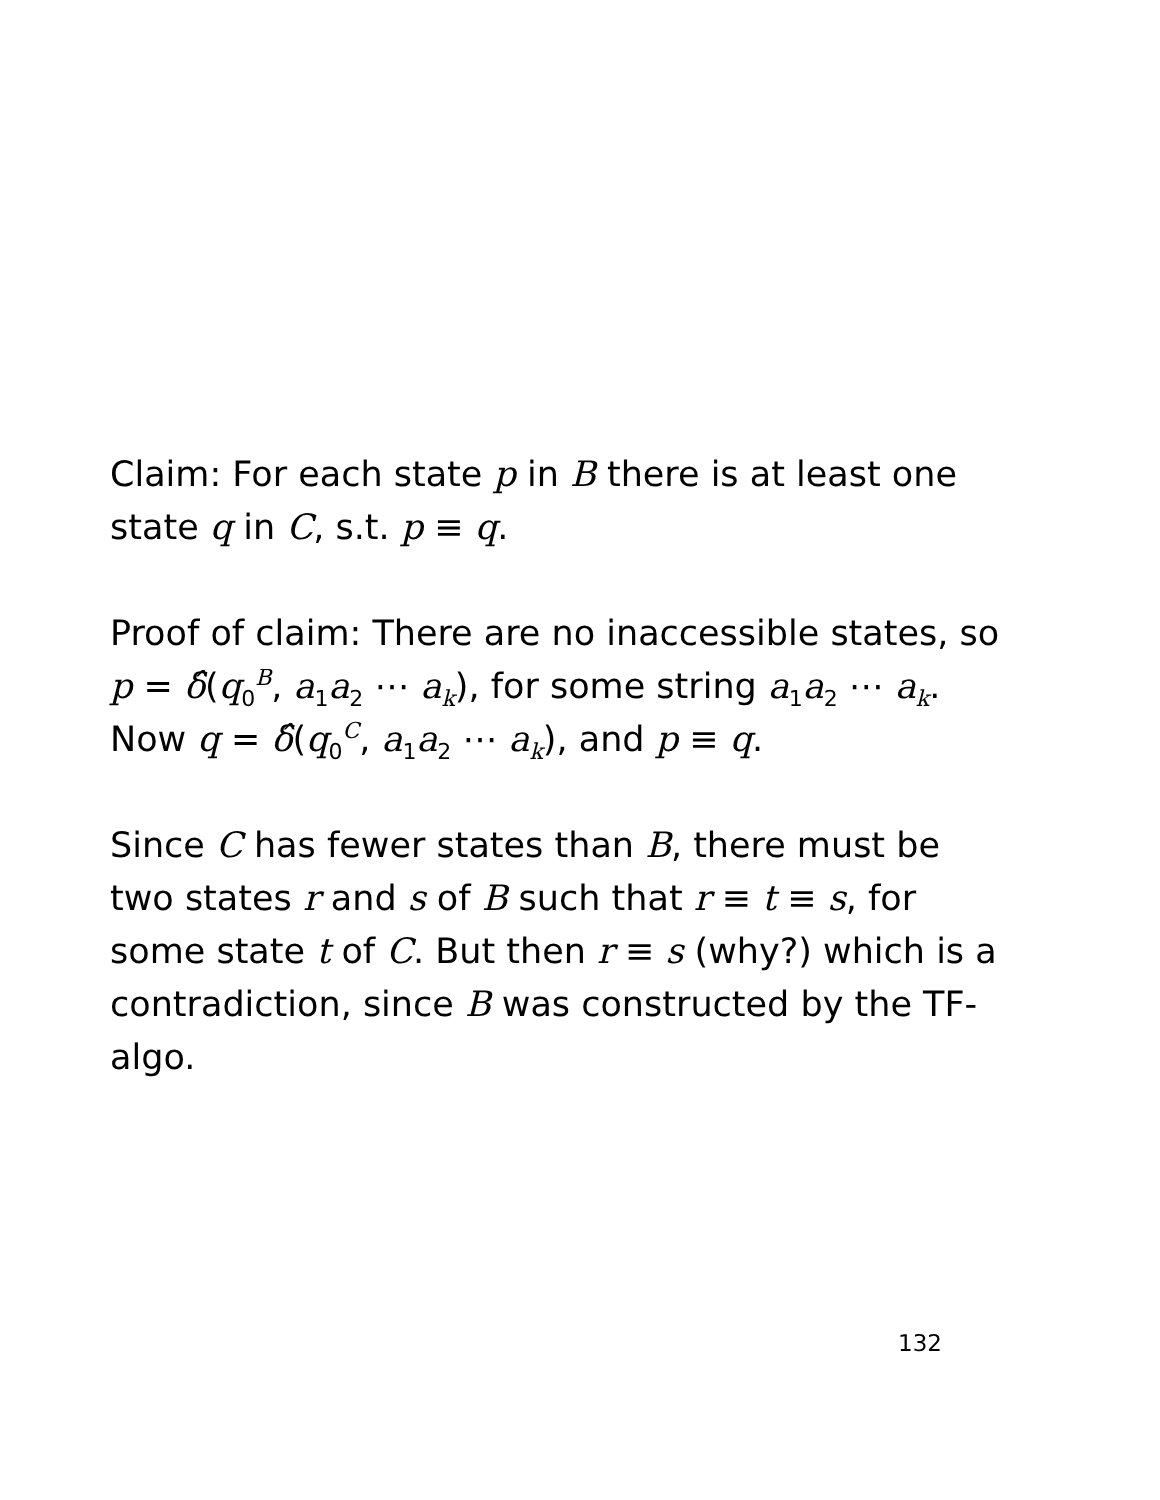Claim: For each state p in B there is at least one state q in C, s.t. p ≡ q.
Proof of claim: There are no inaccessible states, so p = δ̂(q<sub>0</sub><sup>B</sup>, a<sub>1</sub>a<sub>2</sub> ⋯ a<sub>k</sub>), for some string a<sub>1</sub>a<sub>2</sub> ⋯ a<sub>k</sub>. Now q = δ̂(q<sub>0</sub><sup>C</sup>, a<sub>1</sub>a<sub>2</sub> ⋯ a<sub>k</sub>), and p ≡ q.
Since C has fewer states than B, there must be two states r and s of B such that r ≡ t ≡ s, for some state t of C. But then r ≡ s (why?) which is a contradiction, since B was constructed by the TF-algo.
132